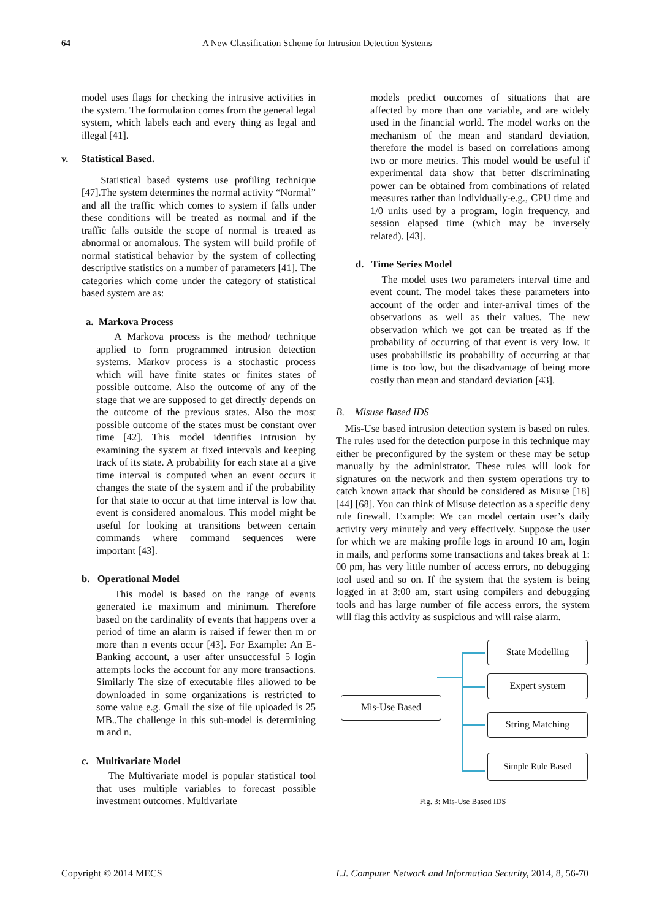64 A New Classification Scheme for Intrusion Detection Systems
model uses flags for checking the intrusive activities in the system. The formulation comes from the general legal system, which labels each and every thing as legal and illegal [41].
v. Statistical Based.
Statistical based systems use profiling technique [47].The system determines the normal activity “Normal” and all the traffic which comes to system if falls under these conditions will be treated as normal and if the traffic falls outside the scope of normal is treated as abnormal or anomalous. The system will build profile of normal statistical behavior by the system of collecting descriptive statistics on a number of parameters [41]. The categories which come under the category of statistical based system are as:
a. Markova Process
A Markova process is the method/ technique applied to form programmed intrusion detection systems. Markov process is a stochastic process which will have finite states or finites states of possible outcome. Also the outcome of any of the stage that we are supposed to get directly depends on the outcome of the previous states. Also the most possible outcome of the states must be constant over time [42]. This model identifies intrusion by examining the system at fixed intervals and keeping track of its state. A probability for each state at a give time interval is computed when an event occurs it changes the state of the system and if the probability for that state to occur at that time interval is low that event is considered anomalous. This model might be useful for looking at transitions between certain commands where command sequences were important [43].
b. Operational Model
This model is based on the range of events generated i.e maximum and minimum. Therefore based on the cardinality of events that happens over a period of time an alarm is raised if fewer then m or more than n events occur [43]. For Example: An E-Banking account, a user after unsuccessful 5 login attempts locks the account for any more transactions. Similarly The size of executable files allowed to be downloaded in some organizations is restricted to some value e.g. Gmail the size of file uploaded is 25 MB..The challenge in this sub-model is determining m and n.
c. Multivariate Model
The Multivariate model is popular statistical tool that uses multiple variables to forecast possible investment outcomes. Multivariate
models predict outcomes of situations that are affected by more than one variable, and are widely used in the financial world. The model works on the mechanism of the mean and standard deviation, therefore the model is based on correlations among two or more metrics. This model would be useful if experimental data show that better discriminating power can be obtained from combinations of related measures rather than individually-e.g., CPU time and 1/0 units used by a program, login frequency, and session elapsed time (which may be inversely related). [43].
d. Time Series Model
The model uses two parameters interval time and event count. The model takes these parameters into account of the order and inter-arrival times of the observations as well as their values. The new observation which we got can be treated as if the probability of occurring of that event is very low. It uses probabilistic its probability of occurring at that time is too low, but the disadvantage of being more costly than mean and standard deviation [43].
B. Misuse Based IDS
Mis-Use based intrusion detection system is based on rules. The rules used for the detection purpose in this technique may either be preconfigured by the system or these may be setup manually by the administrator. These rules will look for signatures on the network and then system operations try to catch known attack that should be considered as Misuse [18] [44] [68]. You can think of Misuse detection as a specific deny rule firewall. Example: We can model certain user’s daily activity very minutely and very effectively. Suppose the user for which we are making profile logs in around 10 am, login in mails, and performs some transactions and takes break at 1: 00 pm, has very little number of access errors, no debugging tool used and so on. If the system that the system is being logged in at 3:00 am, start using compilers and debugging tools and has large number of file access errors, the system will flag this activity as suspicious and will raise alarm.
Mis-Use Based
State Modelling
Expert system
String Matching
Simple Rule Based
Fig. 3: Mis-Use Based IDS
Copyright © 2014 MECS I.J. Computer Network and Information Security, 2014, 8, 56-70